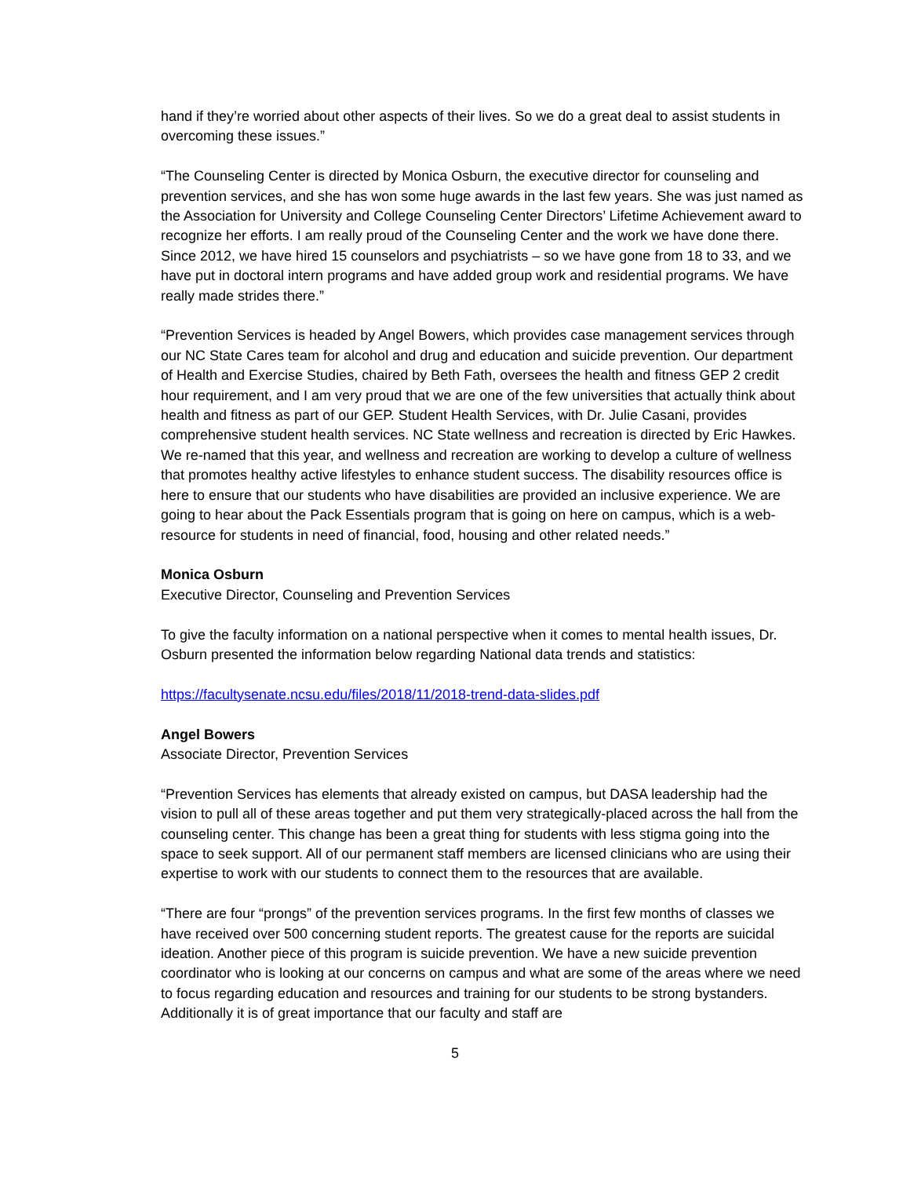hand if they’re worried about other aspects of their lives. So we do a great deal to assist students in overcoming these issues.”
“The Counseling Center is directed by Monica Osburn, the executive director for counseling and prevention services, and she has won some huge awards in the last few years. She was just named as the Association for University and College Counseling Center Directors’ Lifetime Achievement award to recognize her efforts. I am really proud of the Counseling Center and the work we have done there. Since 2012, we have hired 15 counselors and psychiatrists – so we have gone from 18 to 33, and we have put in doctoral intern programs and have added group work and residential programs. We have really made strides there.”
“Prevention Services is headed by Angel Bowers, which provides case management services through our NC State Cares team for alcohol and drug and education and suicide prevention. Our department of Health and Exercise Studies, chaired by Beth Fath, oversees the health and fitness GEP 2 credit hour requirement, and I am very proud that we are one of the few universities that actually think about health and fitness as part of our GEP. Student Health Services, with Dr. Julie Casani, provides comprehensive student health services. NC State wellness and recreation is directed by Eric Hawkes. We re-named that this year, and wellness and recreation are working to develop a culture of wellness that promotes healthy active lifestyles to enhance student success. The disability resources office is here to ensure that our students who have disabilities are provided an inclusive experience. We are going to hear about the Pack Essentials program that is going on here on campus, which is a web-resource for students in need of financial, food, housing and other related needs.”
Monica Osburn
Executive Director, Counseling and Prevention Services
To give the faculty information on a national perspective when it comes to mental health issues, Dr. Osburn presented the information below regarding National data trends and statistics:
https://facultysenate.ncsu.edu/files/2018/11/2018-trend-data-slides.pdf
Angel Bowers
Associate Director, Prevention Services
“Prevention Services has elements that already existed on campus, but DASA leadership had the vision to pull all of these areas together and put them very strategically-placed across the hall from the counseling center. This change has been a great thing for students with less stigma going into the space to seek support. All of our permanent staff members are licensed clinicians who are using their expertise to work with our students to connect them to the resources that are available.
“There are four “prongs” of the prevention services programs. In the first few months of classes we have received over 500 concerning student reports. The greatest cause for the reports are suicidal ideation. Another piece of this program is suicide prevention. We have a new suicide prevention coordinator who is looking at our concerns on campus and what are some of the areas where we need to focus regarding education and resources and training for our students to be strong bystanders. Additionally it is of great importance that our faculty and staff are
5